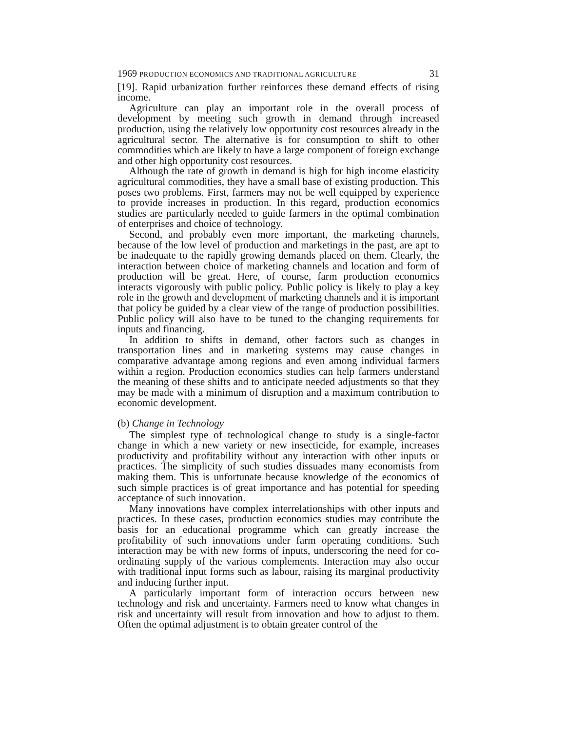1969 PRODUCTION ECONOMICS AND TRADITIONAL AGRICULTURE 31
[19]. Rapid urbanization further reinforces these demand effects of rising income.
Agriculture can play an important role in the overall process of development by meeting such growth in demand through increased production, using the relatively low opportunity cost resources already in the agricultural sector. The alternative is for consumption to shift to other commodities which are likely to have a large component of foreign exchange and other high opportunity cost resources.
Although the rate of growth in demand is high for high income elasticity agricultural commodities, they have a small base of existing production. This poses two problems. First, farmers may not be well equipped by experience to provide increases in production. In this regard, production economics studies are particularly needed to guide farmers in the optimal combination of enterprises and choice of technology.
Second, and probably even more important, the marketing channels, because of the low level of production and marketings in the past, are apt to be inadequate to the rapidly growing demands placed on them. Clearly, the interaction between choice of marketing channels and location and form of production will be great. Here, of course, farm production economics interacts vigorously with public policy. Public policy is likely to play a key role in the growth and development of marketing channels and it is important that policy be guided by a clear view of the range of production possibilities. Public policy will also have to be tuned to the changing requirements for inputs and financing.
In addition to shifts in demand, other factors such as changes in transportation lines and in marketing systems may cause changes in comparative advantage among regions and even among individual farmers within a region. Production economics studies can help farmers understand the meaning of these shifts and to anticipate needed adjustments so that they may be made with a minimum of disruption and a maximum contribution to economic development.
(b) Change in Technology
The simplest type of technological change to study is a single-factor change in which a new variety or new insecticide, for example, increases productivity and profitability without any interaction with other inputs or practices. The simplicity of such studies dissuades many economists from making them. This is unfortunate because knowledge of the economics of such simple practices is of great importance and has potential for speeding acceptance of such innovation.
Many innovations have complex interrelationships with other inputs and practices. In these cases, production economics studies may contribute the basis for an educational programme which can greatly increase the profitability of such innovations under farm operating conditions. Such interaction may be with new forms of inputs, underscoring the need for co-ordinating supply of the various complements. Interaction may also occur with traditional input forms such as labour, raising its marginal productivity and inducing further input.
A particularly important form of interaction occurs between new technology and risk and uncertainty. Farmers need to know what changes in risk and uncertainty will result from innovation and how to adjust to them. Often the optimal adjustment is to obtain greater control of the